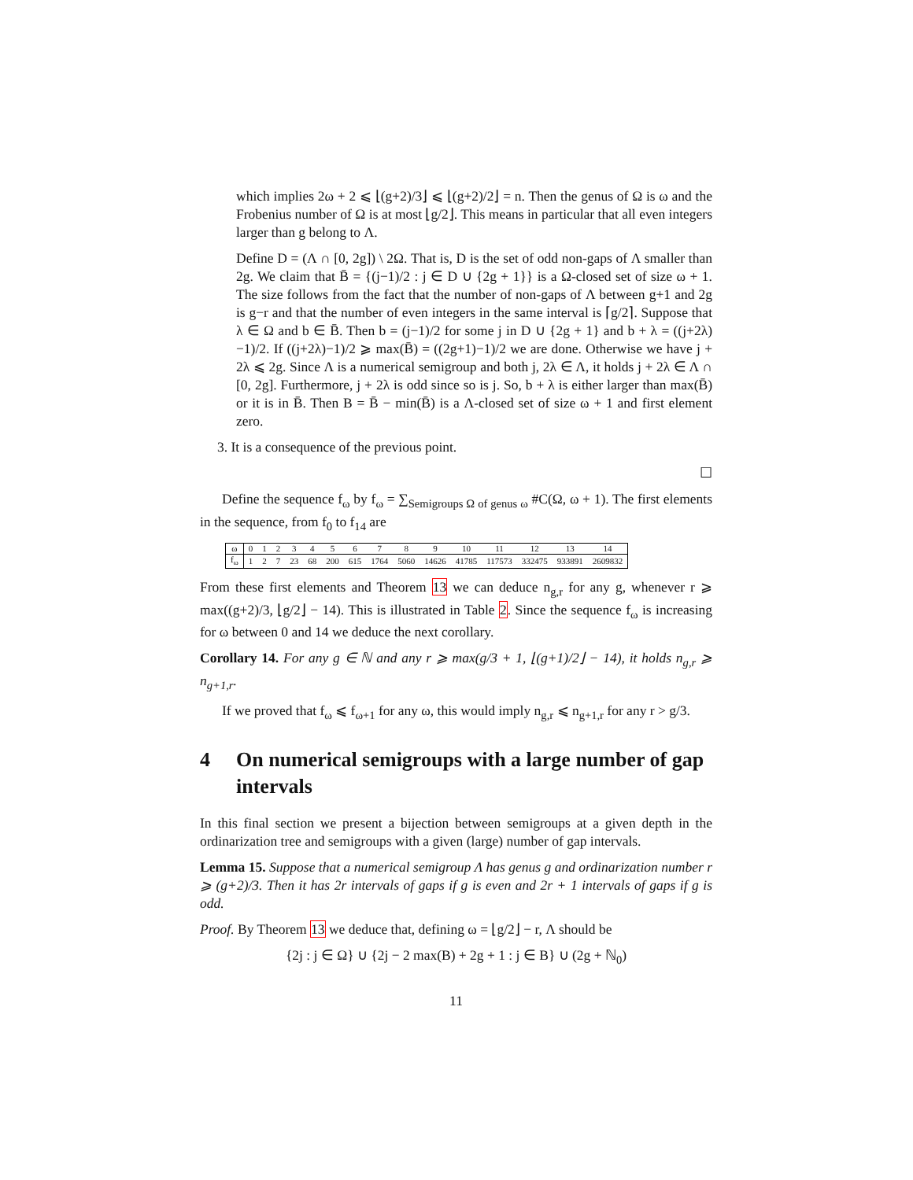which implies 2ω + 2 ⩽ ⌊(g+2)/3⌋ ⩽ ⌊(g+2)/2⌋ = n. Then the genus of Ω is ω and the Frobenius number of Ω is at most ⌊g/2⌋. This means in particular that all even integers larger than g belong to Λ.
Define D = (Λ ∩ [0, 2g]) \ 2Ω. That is, D is the set of odd non-gaps of Λ smaller than 2g. We claim that B̄ = {(j−1)/2 : j ∈ D ∪ {2g + 1}} is a Ω-closed set of size ω + 1. The size follows from the fact that the number of non-gaps of Λ between g+1 and 2g is g−r and that the number of even integers in the same interval is ⌈g/2⌉. Suppose that λ ∈ Ω and b ∈ B̄. Then b = (j−1)/2 for some j in D ∪ {2g + 1} and b + λ = ((j+2λ)−1)/2. If ((j+2λ)−1)/2 ⩾ max(B̄) = ((2g+1)−1)/2 we are done. Otherwise we have j + 2λ ⩽ 2g. Since Λ is a numerical semigroup and both j, 2λ ∈ Λ, it holds j + 2λ ∈ Λ ∩ [0, 2g]. Furthermore, j + 2λ is odd since so is j. So, b + λ is either larger than max(B̄) or it is in B̄. Then B = B̄ − min(B̄) is a Λ-closed set of size ω + 1 and first element zero.
3. It is a consequence of the previous point.
☐
Define the sequence f<sub>ω</sub> by f<sub>ω</sub> = ∑<sub>Semigroups Ω of genus ω</sub> #C(Ω, ω + 1). The first elements in the sequence, from f<sub>0</sub> to f<sub>14</sub> are
| ω | 0 | 1 | 2 | 3 | 4 | 5 | 6 | 7 | 8 | 9 | 10 | 11 | 12 | 13 | 14 |
| f<sub>ω</sub> | 1 | 2 | 7 | 23 | 68 | 200 | 615 | 1764 | 5060 | 14626 | 41785 | 117573 | 332475 | 933891 | 2609832 |
From these first elements and Theorem 13 we can deduce n<sub>g,r</sub> for any g, whenever r ⩾ max((g+2)/3, ⌊g/2⌋ − 14). This is illustrated in Table 2. Since the sequence f<sub>ω</sub> is increasing for ω between 0 and 14 we deduce the next corollary.
Corollary 14. For any g ∈ ℕ and any r ⩾ max(g/3 + 1, ⌊(g+1)/2⌋ − 14), it holds n<sub>g,r</sub> ⩾ n<sub>g+1,r</sub>.
If we proved that f<sub>ω</sub> ⩽ f<sub>ω+1</sub> for any ω, this would imply n<sub>g,r</sub> ⩽ n<sub>g+1,r</sub> for any r > g/3.
4 On numerical semigroups with a large number of gap intervals
In this final section we present a bijection between semigroups at a given depth in the ordinarization tree and semigroups with a given (large) number of gap intervals.
Lemma 15. Suppose that a numerical semigroup Λ has genus g and ordinarization number r ⩾ (g+2)/3. Then it has 2r intervals of gaps if g is even and 2r + 1 intervals of gaps if g is odd.
Proof. By Theorem 13 we deduce that, defining ω = ⌊g/2⌋ − r, Λ should be
{2j : j ∈ Ω} ∪ {2j − 2 max(B) + 2g + 1 : j ∈ B} ∪ (2g + ℕ<sub>0</sub>)
11